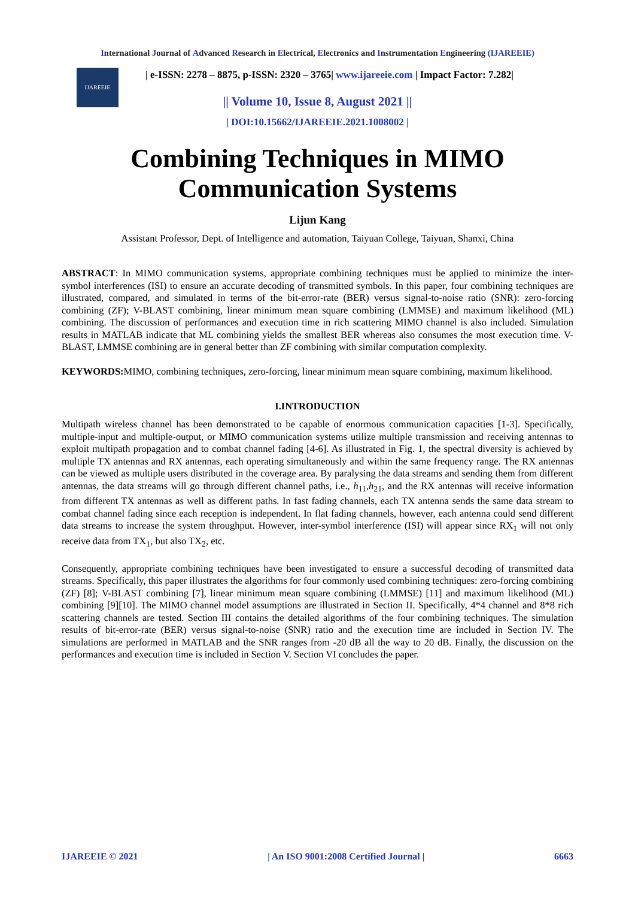International Journal of Advanced Research in Electrical, Electronics and Instrumentation Engineering (IJAREEIE)
IJAREEIE
| e-ISSN: 2278 – 8875, p-ISSN: 2320 – 3765| www.ijareeie.com | Impact Factor: 7.282|
|| Volume 10, Issue 8, August 2021 ||
| DOI:10.15662/IJAREEIE.2021.1008002 |
Combining Techniques in MIMO Communication Systems
Lijun Kang
Assistant Professor, Dept. of Intelligence and automation, Taiyuan College, Taiyuan, Shanxi, China
ABSTRACT: In MIMO communication systems, appropriate combining techniques must be applied to minimize the inter-symbol interferences (ISI) to ensure an accurate decoding of transmitted symbols. In this paper, four combining techniques are illustrated, compared, and simulated in terms of the bit-error-rate (BER) versus signal-to-noise ratio (SNR): zero-forcing combining (ZF); V-BLAST combining, linear minimum mean square combining (LMMSE) and maximum likelihood (ML) combining. The discussion of performances and execution time in rich scattering MIMO channel is also included. Simulation results in MATLAB indicate that ML combining yields the smallest BER whereas also consumes the most execution time. V-BLAST, LMMSE combining are in general better than ZF combining with similar computation complexity.
KEYWORDS: MIMO, combining techniques, zero-forcing, linear minimum mean square combining, maximum likelihood.
I.INTRODUCTION
Multipath wireless channel has been demonstrated to be capable of enormous communication capacities [1-3]. Specifically, multiple-input and multiple-output, or MIMO communication systems utilize multiple transmission and receiving antennas to exploit multipath propagation and to combat channel fading [4-6]. As illustrated in Fig. 1, the spectral diversity is achieved by multiple TX antennas and RX antennas, each operating simultaneously and within the same frequency range. The RX antennas can be viewed as multiple users distributed in the coverage area. By paralysing the data streams and sending them from different antennas, the data streams will go through different channel paths, i.e., h<sub>11</sub>,h<sub>21</sub>, and the RX antennas will receive information from different TX antennas as well as different paths. In fast fading channels, each TX antenna sends the same data stream to combat channel fading since each reception is independent. In flat fading channels, however, each antenna could send different data streams to increase the system throughput. However, inter-symbol interference (ISI) will appear since RX<sub>1</sub> will not only receive data from TX<sub>1</sub>, but also TX<sub>2</sub>, etc.
Consequently, appropriate combining techniques have been investigated to ensure a successful decoding of transmitted data streams. Specifically, this paper illustrates the algorithms for four commonly used combining techniques: zero-forcing combining (ZF) [8]; V-BLAST combining [7], linear minimum mean square combining (LMMSE) [11] and maximum likelihood (ML) combining [9][10]. The MIMO channel model assumptions are illustrated in Section II. Specifically, 4*4 channel and 8*8 rich scattering channels are tested. Section III contains the detailed algorithms of the four combining techniques. The simulation results of bit-error-rate (BER) versus signal-to-noise (SNR) ratio and the execution time are included in Section IV. The simulations are performed in MATLAB and the SNR ranges from -20 dB all the way to 20 dB. Finally, the discussion on the performances and execution time is included in Section V. Section VI concludes the paper.
IJAREEIE © 2021 | An ISO 9001:2008 Certified Journal | 6663